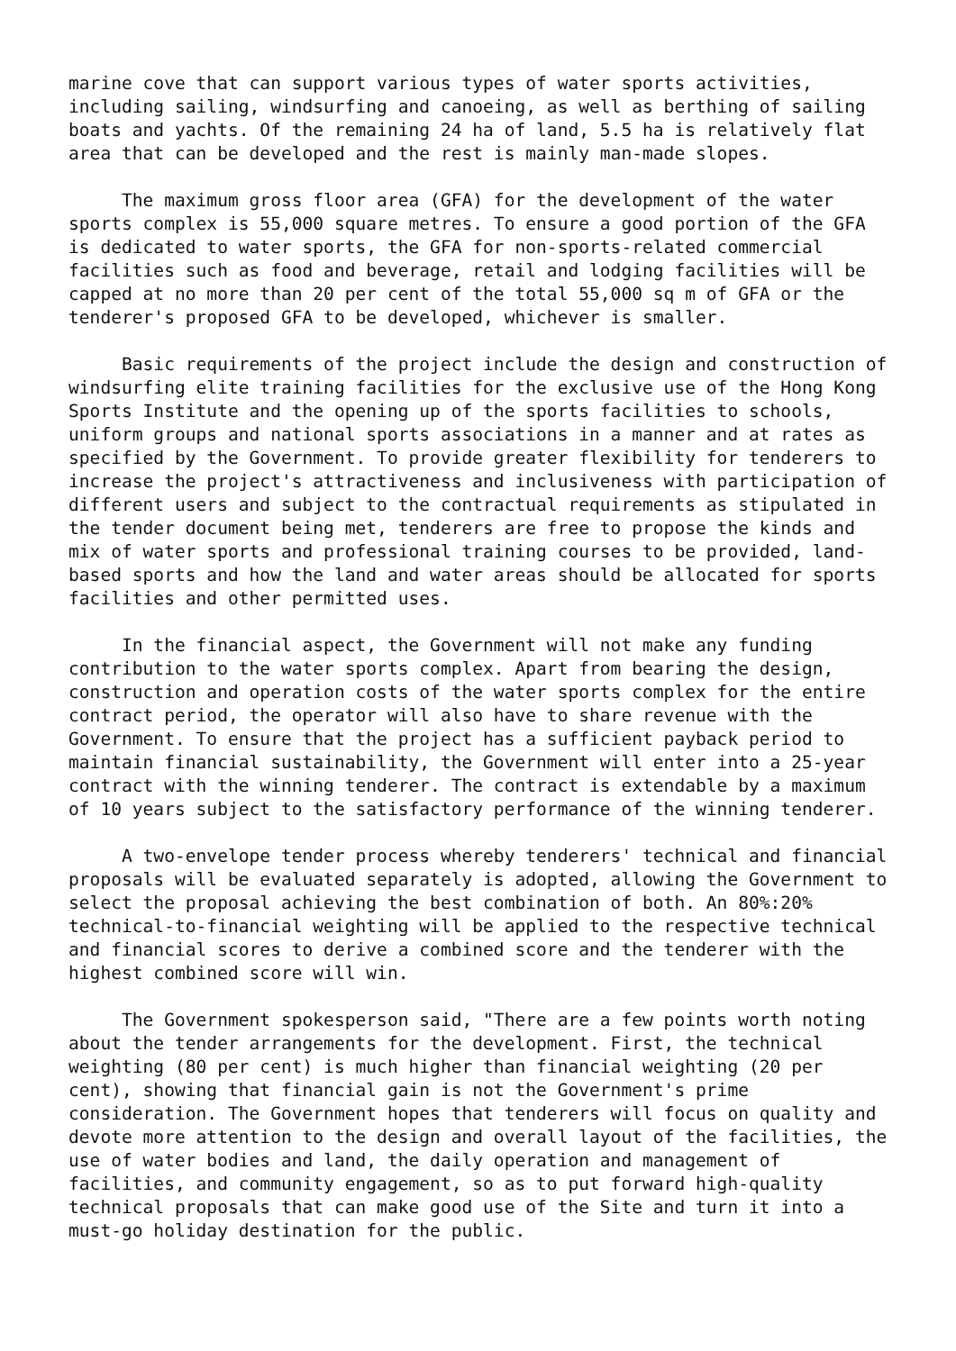marine cove that can support various types of water sports activities, including sailing, windsurfing and canoeing, as well as berthing of sailing boats and yachts. Of the remaining 24 ha of land, 5.5 ha is relatively flat area that can be developed and the rest is mainly man-made slopes.
The maximum gross floor area (GFA) for the development of the water sports complex is 55,000 square metres. To ensure a good portion of the GFA is dedicated to water sports, the GFA for non-sports-related commercial facilities such as food and beverage, retail and lodging facilities will be capped at no more than 20 per cent of the total 55,000 sq m of GFA or the tenderer's proposed GFA to be developed, whichever is smaller.
Basic requirements of the project include the design and construction of windsurfing elite training facilities for the exclusive use of the Hong Kong Sports Institute and the opening up of the sports facilities to schools, uniform groups and national sports associations in a manner and at rates as specified by the Government. To provide greater flexibility for tenderers to increase the project's attractiveness and inclusiveness with participation of different users and subject to the contractual requirements as stipulated in the tender document being met, tenderers are free to propose the kinds and mix of water sports and professional training courses to be provided, land- based sports and how the land and water areas should be allocated for sports facilities and other permitted uses.
In the financial aspect, the Government will not make any funding contribution to the water sports complex. Apart from bearing the design, construction and operation costs of the water sports complex for the entire contract period, the operator will also have to share revenue with the Government. To ensure that the project has a sufficient payback period to maintain financial sustainability, the Government will enter into a 25-year contract with the winning tenderer. The contract is extendable by a maximum of 10 years subject to the satisfactory performance of the winning tenderer.
A two-envelope tender process whereby tenderers' technical and financial proposals will be evaluated separately is adopted, allowing the Government to select the proposal achieving the best combination of both. An 80%:20% technical-to-financial weighting will be applied to the respective technical and financial scores to derive a combined score and the tenderer with the highest combined score will win.
The Government spokesperson said, "There are a few points worth noting about the tender arrangements for the development. First, the technical weighting (80 per cent) is much higher than financial weighting (20 per cent), showing that financial gain is not the Government's prime consideration. The Government hopes that tenderers will focus on quality and devote more attention to the design and overall layout of the facilities, the use of water bodies and land, the daily operation and management of facilities, and community engagement, so as to put forward high-quality technical proposals that can make good use of the Site and turn it into a must-go holiday destination for the public.